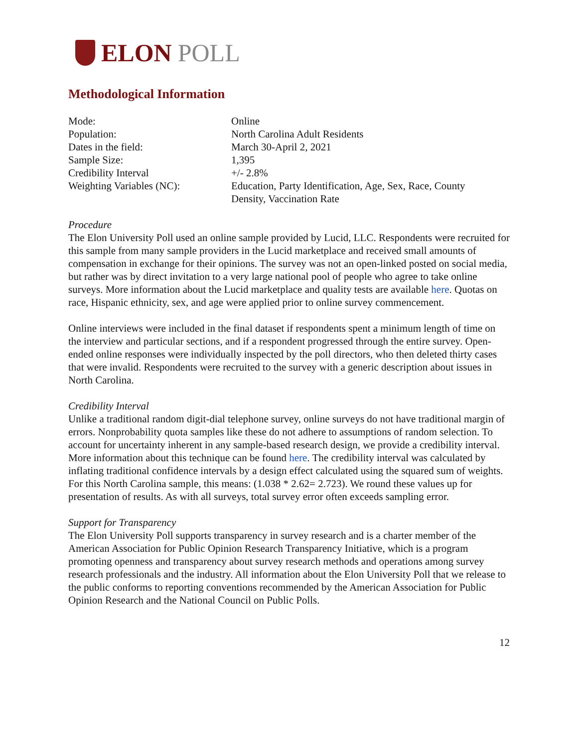ELON POLL
Methodological Information
| Mode: | Online |
| Population: | North Carolina Adult Residents |
| Dates in the field: | March 30-April 2, 2021 |
| Sample Size: | 1,395 |
| Credibility Interval | +/- 2.8% |
| Weighting Variables (NC): | Education, Party Identification, Age, Sex, Race, County Density, Vaccination Rate |
Procedure
The Elon University Poll used an online sample provided by Lucid, LLC. Respondents were recruited for this sample from many sample providers in the Lucid marketplace and received small amounts of compensation in exchange for their opinions. The survey was not an open-linked posted on social media, but rather was by direct invitation to a very large national pool of people who agree to take online surveys. More information about the Lucid marketplace and quality tests are available here. Quotas on race, Hispanic ethnicity, sex, and age were applied prior to online survey commencement.
Online interviews were included in the final dataset if respondents spent a minimum length of time on the interview and particular sections, and if a respondent progressed through the entire survey. Open-ended online responses were individually inspected by the poll directors, who then deleted thirty cases that were invalid. Respondents were recruited to the survey with a generic description about issues in North Carolina.
Credibility Interval
Unlike a traditional random digit-dial telephone survey, online surveys do not have traditional margin of errors. Nonprobability quota samples like these do not adhere to assumptions of random selection. To account for uncertainty inherent in any sample-based research design, we provide a credibility interval. More information about this technique can be found here. The credibility interval was calculated by inflating traditional confidence intervals by a design effect calculated using the squared sum of weights. For this North Carolina sample, this means: (1.038 * 2.62= 2.723). We round these values up for presentation of results. As with all surveys, total survey error often exceeds sampling error.
Support for Transparency
The Elon University Poll supports transparency in survey research and is a charter member of the American Association for Public Opinion Research Transparency Initiative, which is a program promoting openness and transparency about survey research methods and operations among survey research professionals and the industry. All information about the Elon University Poll that we release to the public conforms to reporting conventions recommended by the American Association for Public Opinion Research and the National Council on Public Polls.
12